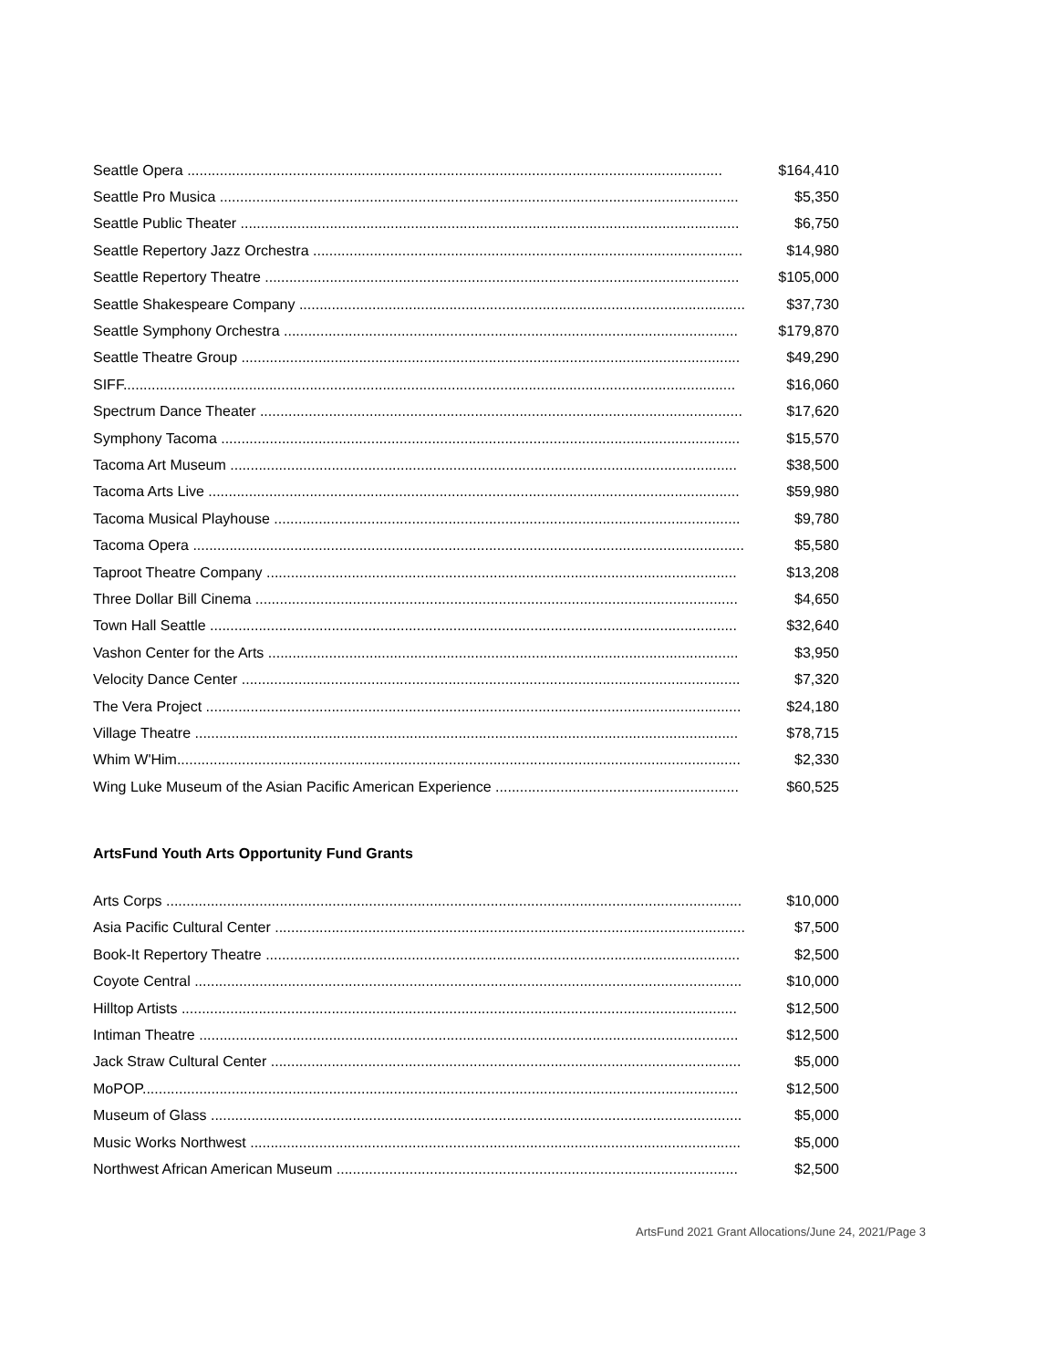| Seattle Opera .................................................................................................................................... | $164,410 |
| Seattle Pro Musica ................................................................................................................................ | $5,350 |
| Seattle Public Theater ........................................................................................................................... | $6,750 |
| Seattle Repertory Jazz Orchestra .......................................................................................................... | $14,980 |
| Seattle Repertory Theatre ..................................................................................................................... | $105,000 |
| Seattle Shakespeare Company .............................................................................................................. | $37,730 |
| Seattle Symphony Orchestra ................................................................................................................ | $179,870 |
| Seattle Theatre Group ........................................................................................................................... | $49,290 |
| SIFF....................................................................................................................................................... | $16,060 |
| Spectrum Dance Theater ....................................................................................................................... | $17,620 |
| Symphony Tacoma ................................................................................................................................ | $15,570 |
| Tacoma Art Museum ............................................................................................................................. | $38,500 |
| Tacoma Arts Live ................................................................................................................................... | $59,980 |
| Tacoma Musical Playhouse ................................................................................................................... | $9,780 |
| Tacoma Opera ........................................................................................................................................ | $5,580 |
| Taproot Theatre Company .................................................................................................................... | $13,208 |
| Three Dollar Bill Cinema ....................................................................................................................... | $4,650 |
| Town Hall Seattle .................................................................................................................................. | $32,640 |
| Vashon Center for the Arts .................................................................................................................... | $3,950 |
| Velocity Dance Center ........................................................................................................................... | $7,320 |
| The Vera Project .................................................................................................................................... | $24,180 |
| Village Theatre ...................................................................................................................................... | $78,715 |
| Whim W'Him........................................................................................................................................... | $2,330 |
| Wing Luke Museum of the Asian Pacific American Experience ............................................................ | $60,525 |
ArtsFund Youth Arts Opportunity Fund Grants
| Arts Corps .............................................................................................................................................. | $10,000 |
| Asia Pacific Cultural Center .................................................................................................................... | $7,500 |
| Book-It Repertory Theatre ..................................................................................................................... | $2,500 |
| Coyote Central ....................................................................................................................................... | $10,000 |
| Hilltop Artists ......................................................................................................................................... | $12,500 |
| Intiman Theatre ..................................................................................................................................... | $12,500 |
| Jack Straw Cultural Center .................................................................................................................... | $5,000 |
| MoPOP................................................................................................................................................... | $12,500 |
| Museum of Glass ................................................................................................................................... | $5,000 |
| Music Works Northwest ......................................................................................................................... | $5,000 |
| Northwest African American Museum ................................................................................................... | $2,500 |
ArtsFund 2021 Grant Allocations/June 24, 2021/Page 3